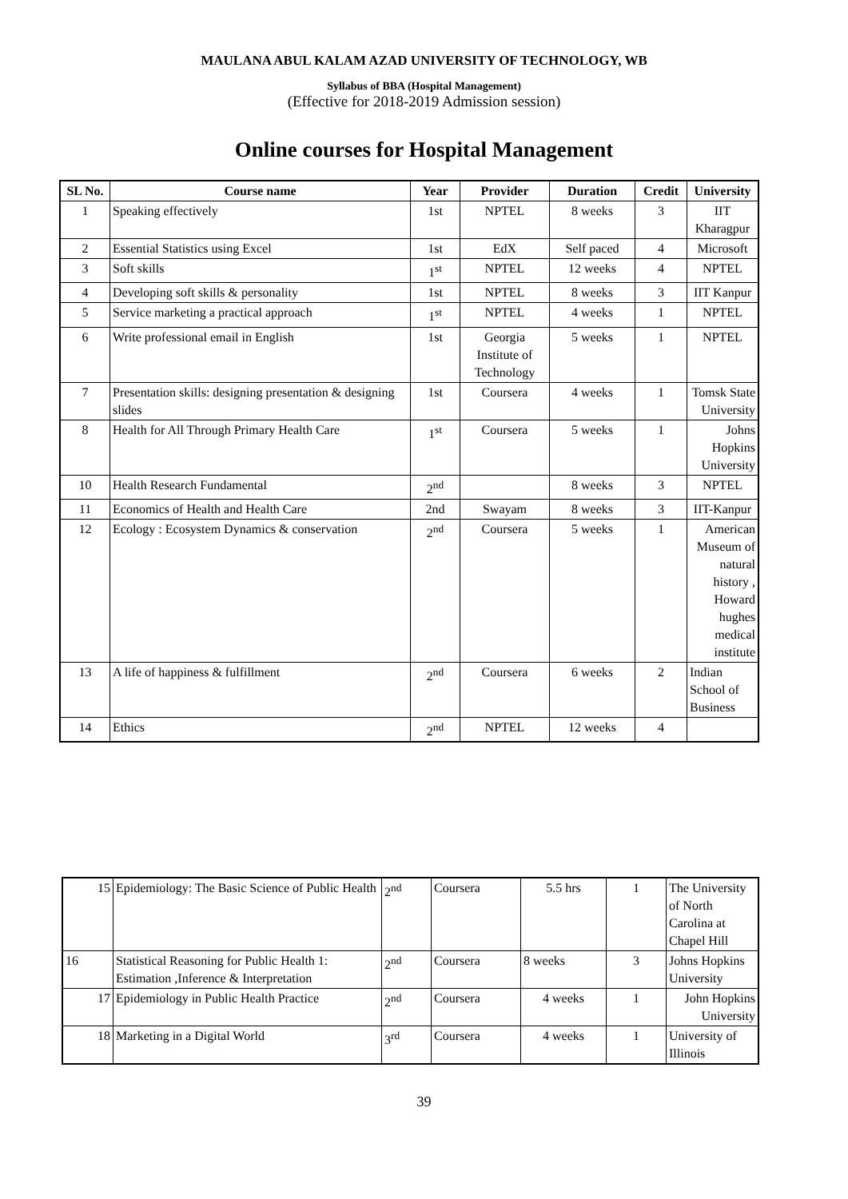MAULANA ABUL KALAM AZAD UNIVERSITY OF TECHNOLOGY, WB
Syllabus of BBA (Hospital Management)
(Effective for 2018-2019 Admission session)
Online courses for Hospital Management
| SL No. | Course name | Year | Provider | Duration | Credit | University |
| --- | --- | --- | --- | --- | --- | --- |
| 1 | Speaking effectively | 1st | NPTEL | 8 weeks | 3 | IIT Kharagpur |
| 2 | Essential Statistics using Excel | 1st | EdX | Self paced | 4 | Microsoft |
| 3 | Soft skills | 1<sup>st</sup> | NPTEL | 12 weeks | 4 | NPTEL |
| 4 | Developing soft skills & personality | 1st | NPTEL | 8 weeks | 3 | IIT Kanpur |
| 5 | Service marketing a practical approach | 1<sup>st</sup> | NPTEL | 4 weeks | 1 | NPTEL |
| 6 | Write professional email in English | 1st | Georgia Institute of Technology | 5 weeks | 1 | NPTEL |
| 7 | Presentation skills: designing presentation & designing slides | 1st | Coursera | 4 weeks | 1 | Tomsk State University |
| 8 | Health for All Through Primary Health Care | 1<sup>st</sup> | Coursera | 5 weeks | 1 | Johns Hopkins University |
| 10 | Health Research Fundamental | 2<sup>nd</sup> | | 8 weeks | 3 | NPTEL |
| 11 | Economics of Health and Health Care | 2nd | Swayam | 8 weeks | 3 | IIT-Kanpur |
| 12 | Ecology : Ecosystem Dynamics & conservation | 2<sup>nd</sup> | Coursera | 5 weeks | 1 | American Museum of natural history , Howard hughes medical institute |
| 13 | A life of happiness & fulfillment | 2<sup>nd</sup> | Coursera | 6 weeks | 2 | Indian School of Business |
| 14 | Ethics | 2<sup>nd</sup> | NPTEL | 12 weeks | 4 | |
| 15 | Epidemiology: The Basic Science of Public Health | 2<sup>nd</sup> | Coursera | 5.5 hrs | 1 | The University of North Carolina at Chapel Hill |
| 16 | Statistical Reasoning for Public Health 1: Estimation ,Inference & Interpretation | 2<sup>nd</sup> | Coursera | 8 weeks | 3 | Johns Hopkins University |
| 17 | Epidemiology in Public Health Practice | 2<sup>nd</sup> | Coursera | 4 weeks | 1 | John Hopkins University |
| 18 | Marketing in a Digital World | 3<sup>rd</sup> | Coursera | 4 weeks | 1 | University of Illinois |
39